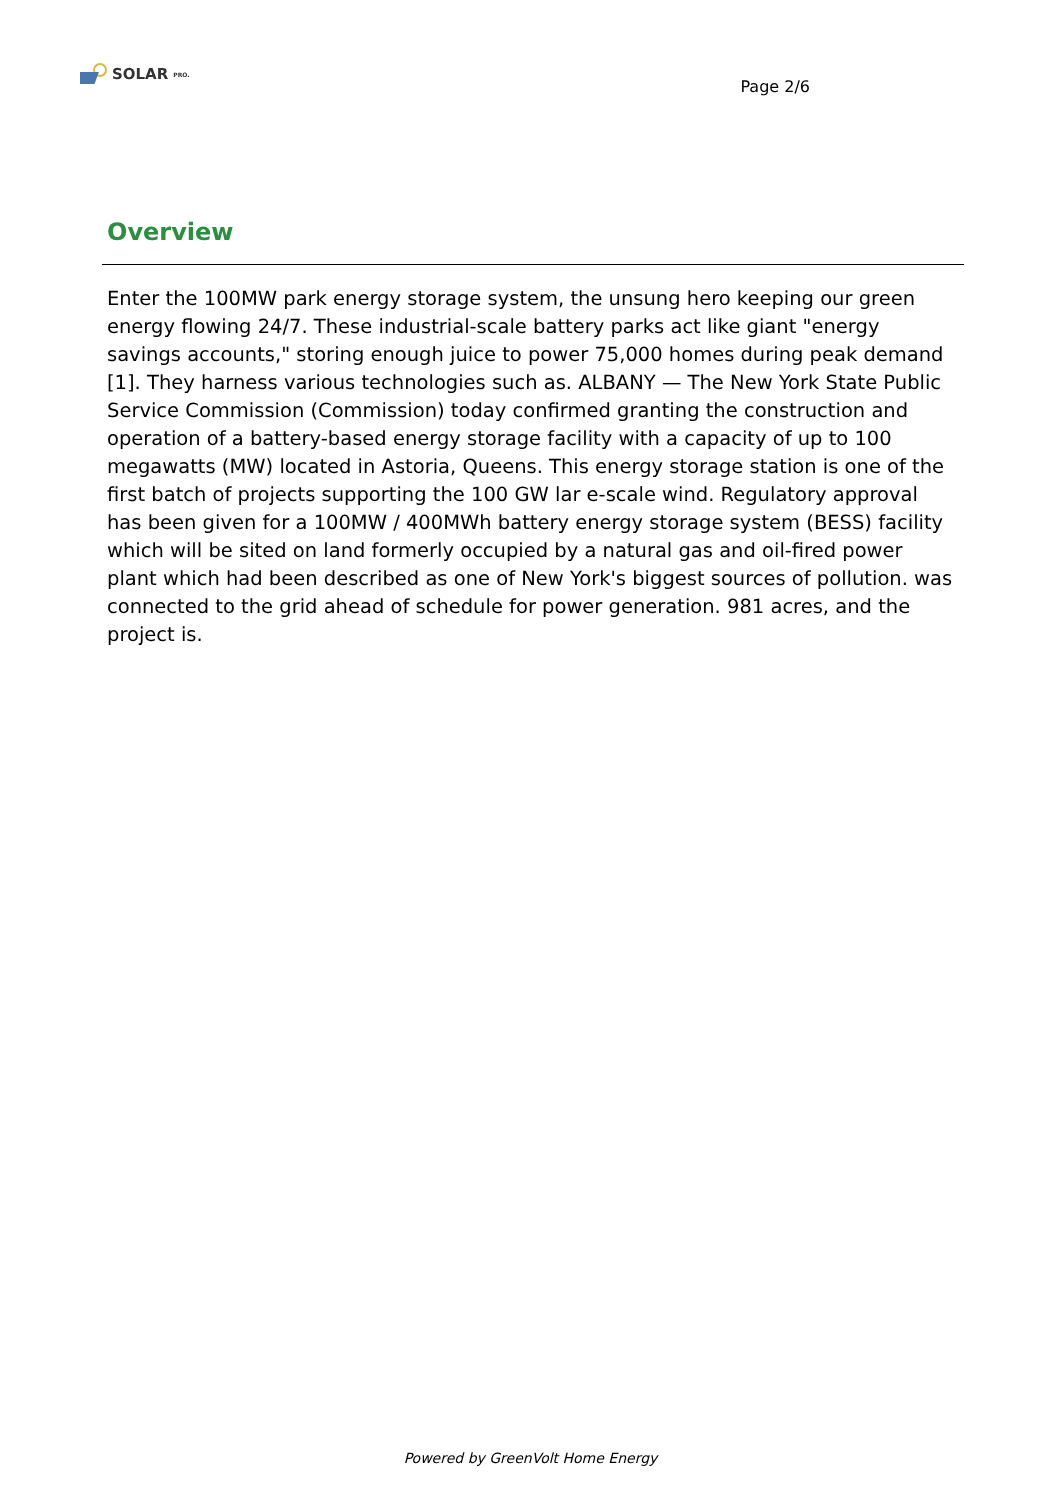SOLAR PRO.
Page 2/6
Overview
Enter the 100MW park energy storage system, the unsung hero keeping our green energy flowing 24/7. These industrial-scale battery parks act like giant "energy savings accounts," storing enough juice to power 75,000 homes during peak demand [1]. They harness various technologies such as. ALBANY — The New York State Public Service Commission (Commission) today confirmed granting the construction and operation of a battery-based energy storage facility with a capacity of up to 100 megawatts (MW) located in Astoria, Queens. This energy storage station is one of the first batch of projects supporting the 100 GW lar e-scale wind. Regulatory approval has been given for a 100MW / 400MWh battery energy storage system (BESS) facility which will be sited on land formerly occupied by a natural gas and oil-fired power plant which had been described as one of New York's biggest sources of pollution. was connected to the grid ahead of schedule for power generation. 981 acres, and the project is.
Powered by GreenVolt Home Energy